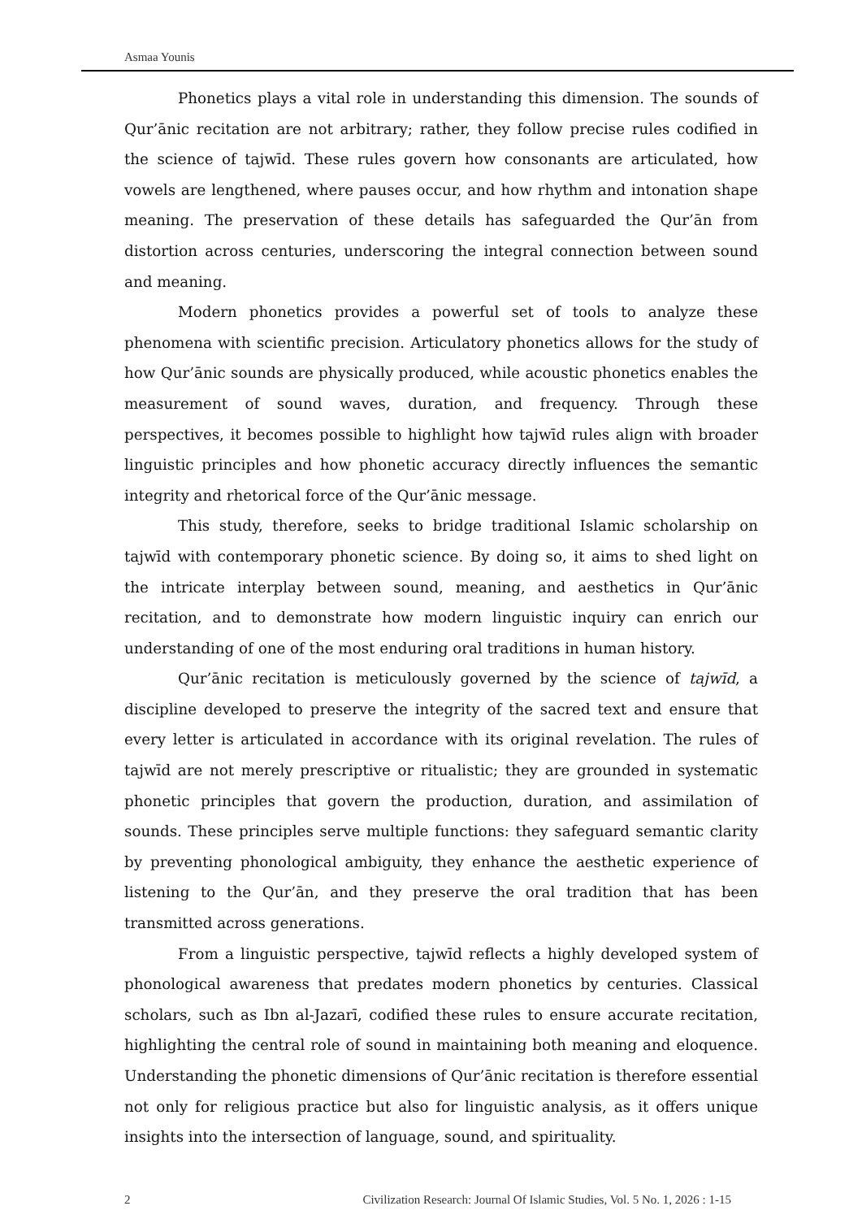Asmaa Younis
Phonetics plays a vital role in understanding this dimension. The sounds of Qur’ānic recitation are not arbitrary; rather, they follow precise rules codified in the science of tajwīd. These rules govern how consonants are articulated, how vowels are lengthened, where pauses occur, and how rhythm and intonation shape meaning. The preservation of these details has safeguarded the Qur’ān from distortion across centuries, underscoring the integral connection between sound and meaning.
Modern phonetics provides a powerful set of tools to analyze these phenomena with scientific precision. Articulatory phonetics allows for the study of how Qur’ānic sounds are physically produced, while acoustic phonetics enables the measurement of sound waves, duration, and frequency. Through these perspectives, it becomes possible to highlight how tajwīd rules align with broader linguistic principles and how phonetic accuracy directly influences the semantic integrity and rhetorical force of the Qur’ānic message.
This study, therefore, seeks to bridge traditional Islamic scholarship on tajwīd with contemporary phonetic science. By doing so, it aims to shed light on the intricate interplay between sound, meaning, and aesthetics in Qur’ānic recitation, and to demonstrate how modern linguistic inquiry can enrich our understanding of one of the most enduring oral traditions in human history.
Qur’ānic recitation is meticulously governed by the science of tajwīd, a discipline developed to preserve the integrity of the sacred text and ensure that every letter is articulated in accordance with its original revelation. The rules of tajwīd are not merely prescriptive or ritualistic; they are grounded in systematic phonetic principles that govern the production, duration, and assimilation of sounds. These principles serve multiple functions: they safeguard semantic clarity by preventing phonological ambiguity, they enhance the aesthetic experience of listening to the Qur’ān, and they preserve the oral tradition that has been transmitted across generations.
From a linguistic perspective, tajwīd reflects a highly developed system of phonological awareness that predates modern phonetics by centuries. Classical scholars, such as Ibn al-Jazarī, codified these rules to ensure accurate recitation, highlighting the central role of sound in maintaining both meaning and eloquence. Understanding the phonetic dimensions of Qur’ānic recitation is therefore essential not only for religious practice but also for linguistic analysis, as it offers unique insights into the intersection of language, sound, and spirituality.
2 Civilization Research: Journal Of Islamic Studies, Vol. 5 No. 1, 2026 : 1-15